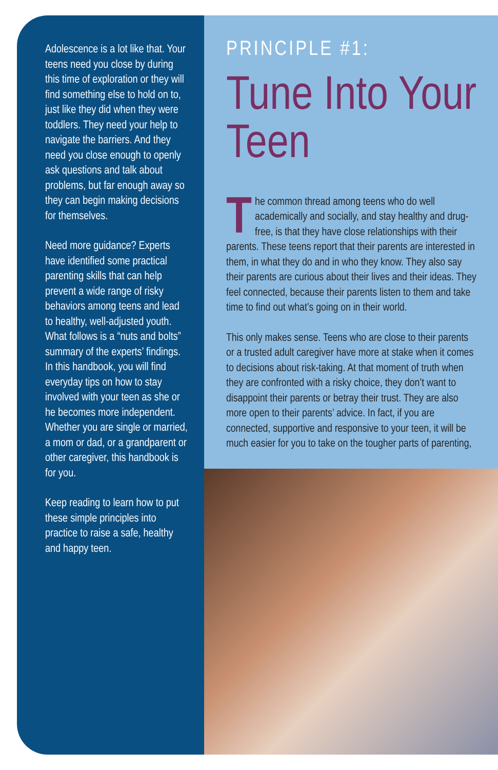Adolescence is a lot like that. Your teens need you close by during this time of exploration or they will find something else to hold on to, just like they did when they were toddlers. They need your help to navigate the barriers. And they need you close enough to openly ask questions and talk about problems, but far enough away so they can begin making decisions for themselves.
Need more guidance? Experts have identified some practical parenting skills that can help prevent a wide range of risky behaviors among teens and lead to healthy, well-adjusted youth. What follows is a “nuts and bolts” summary of the experts’ findings. In this handbook, you will find everyday tips on how to stay involved with your teen as she or he becomes more independent. Whether you are single or married, a mom or dad, or a grandparent or other caregiver, this handbook is for you.
Keep reading to learn how to put these simple principles into practice to raise a safe, healthy and happy teen.
PRINCIPLE #1:
Tune Into Your Teen
The common thread among teens who do well academically and socially, and stay healthy and drug-free, is that they have close relationships with their parents. These teens report that their parents are interested in them, in what they do and in who they know. They also say their parents are curious about their lives and their ideas. They feel connected, because their parents listen to them and take time to find out what’s going on in their world.
This only makes sense. Teens who are close to their parents or a trusted adult caregiver have more at stake when it comes to decisions about risk-taking. At that moment of truth when they are confronted with a risky choice, they don’t want to disappoint their parents or betray their trust. They are also more open to their parents’ advice. In fact, if you are connected, supportive and responsive to your teen, it will be much easier for you to take on the tougher parts of parenting,